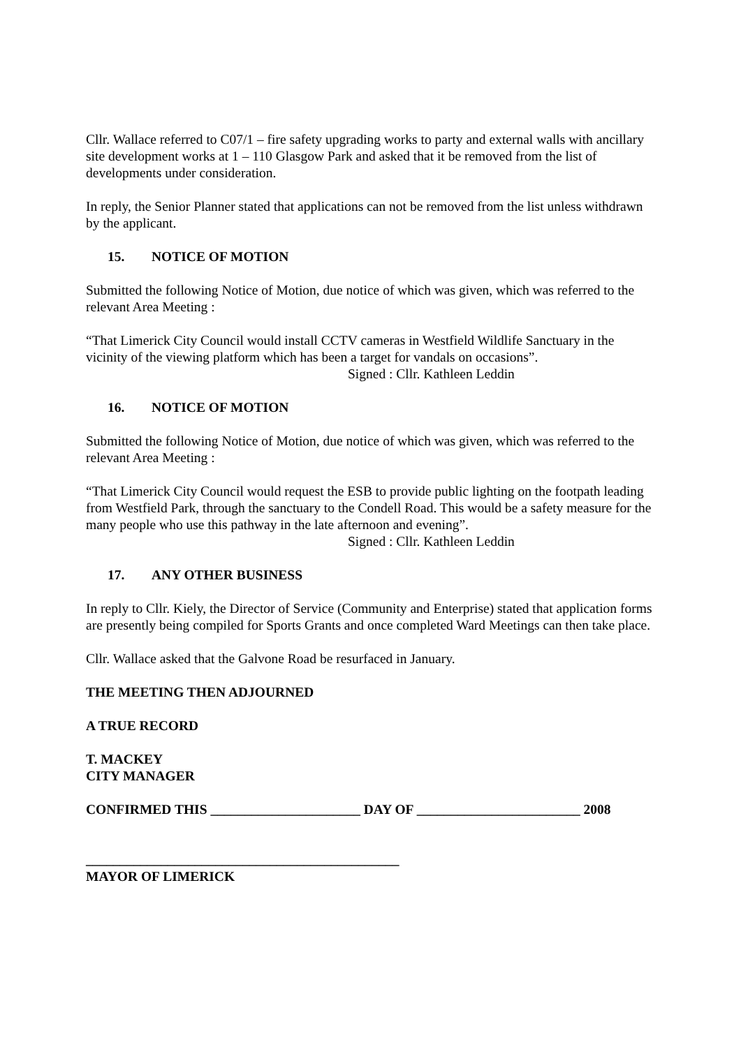Cllr. Wallace referred to C07/1 – fire safety upgrading works to party and external walls with ancillary site development works at 1 – 110 Glasgow Park and asked that it be removed from the list of developments under consideration.
In reply, the Senior Planner stated that applications can not be removed from the list unless withdrawn by the applicant.
15. NOTICE OF MOTION
Submitted the following Notice of Motion, due notice of which was given, which was referred to the relevant Area Meeting :
“That Limerick City Council would install CCTV cameras in Westfield Wildlife Sanctuary in the vicinity of the viewing platform which has been a target for vandals on occasions”.
Signed : Cllr. Kathleen Leddin
16. NOTICE OF MOTION
Submitted the following Notice of Motion, due notice of which was given, which was referred to the relevant Area Meeting :
“That Limerick City Council would request the ESB to provide public lighting on the footpath leading from Westfield Park, through the sanctuary to the Condell Road. This would be a safety measure for the many people who use this pathway in the late afternoon and evening”.
Signed : Cllr. Kathleen Leddin
17. ANY OTHER BUSINESS
In reply to Cllr. Kiely, the Director of Service (Community and Enterprise) stated that application forms are presently being compiled for Sports Grants and once completed Ward Meetings can then take place.
Cllr. Wallace asked that the Galvone Road be resurfaced in January.
THE MEETING THEN ADJOURNED
A TRUE RECORD
T. MACKEY
CITY MANAGER
CONFIRMED THIS ______________________ DAY OF ________________________ 2008
______________________________________________
MAYOR OF LIMERICK